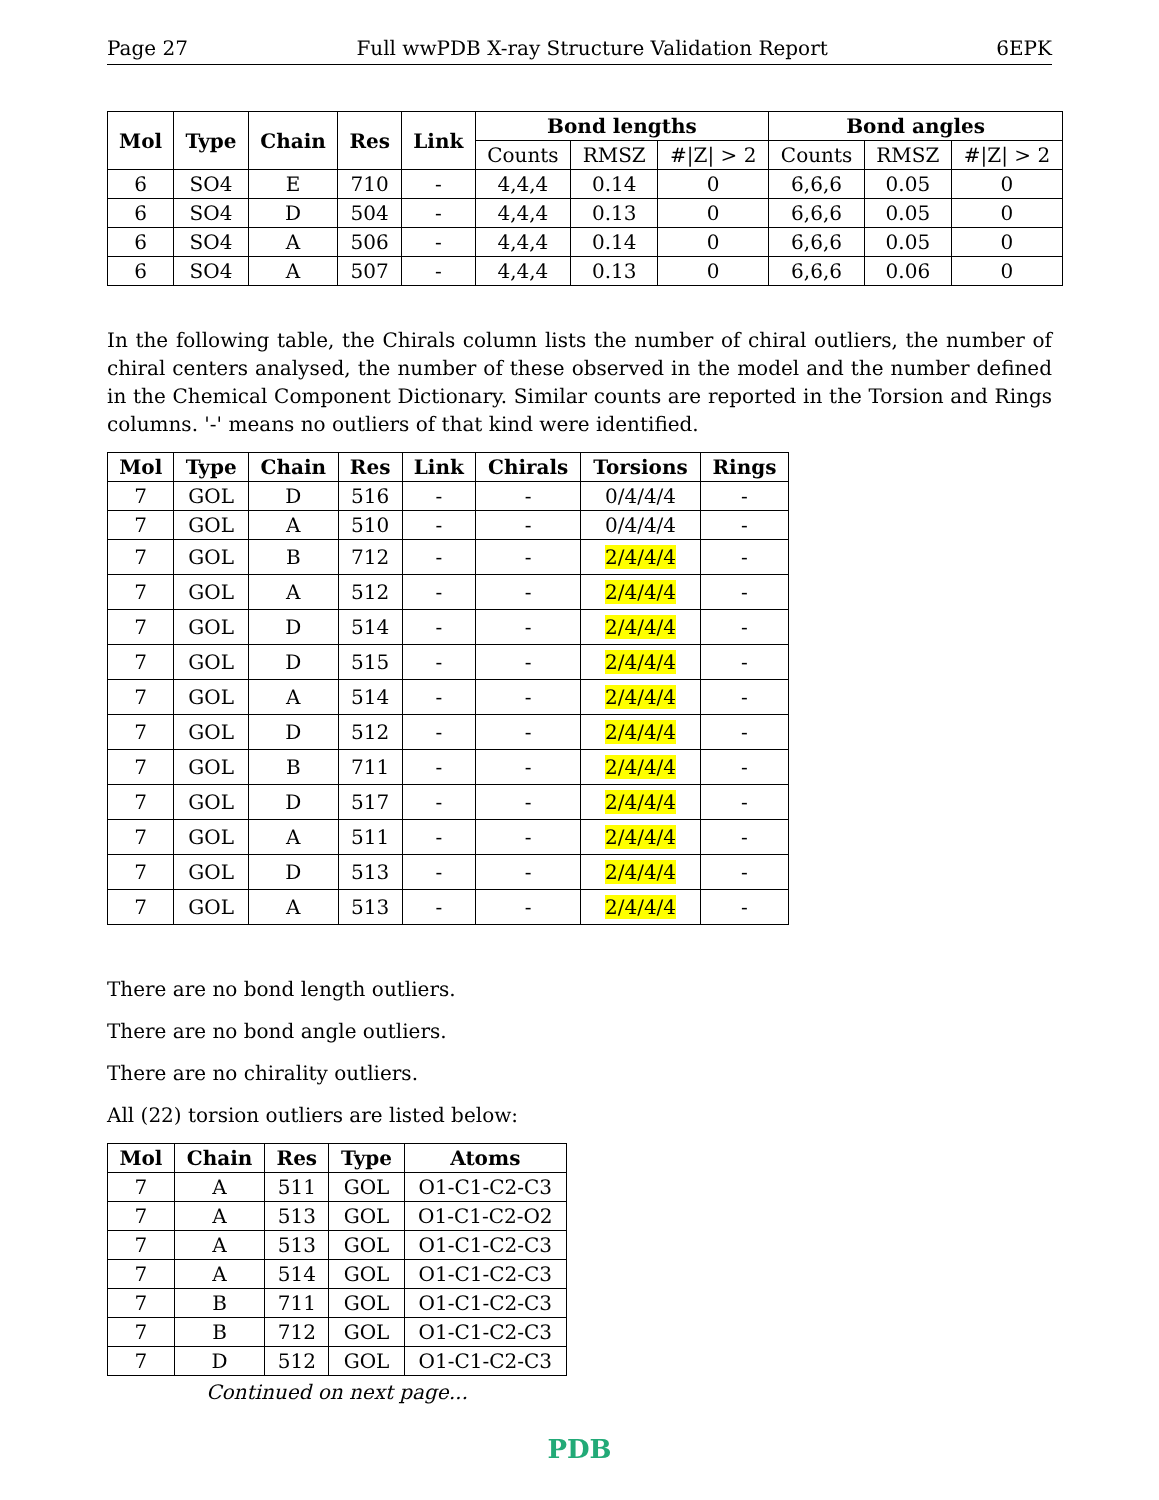Page 27 Full wwPDB X-ray Structure Validation Report 6EPK
| Mol | Type | Chain | Res | Link | Bond lengths | | | Bond angles | | |
| --- | --- | --- | --- | --- | --- | --- | --- | --- | --- | --- |
| | | | | | Counts | RMSZ | #/Z/ > 2 | Counts | RMSZ | #/Z/ > 2 |
| 6 | SO4 | E | 710 | - | 4,4,4 | 0.14 | 0 | 6,6,6 | 0.05 | 0 |
| 6 | SO4 | D | 504 | - | 4,4,4 | 0.13 | 0 | 6,6,6 | 0.05 | 0 |
| 6 | SO4 | A | 506 | - | 4,4,4 | 0.14 | 0 | 6,6,6 | 0.05 | 0 |
| 6 | SO4 | A | 507 | - | 4,4,4 | 0.13 | 0 | 6,6,6 | 0.06 | 0 |
In the following table, the Chirals column lists the number of chiral outliers, the number of chiral centers analysed, the number of these observed in the model and the number defined in the Chemical Component Dictionary. Similar counts are reported in the Torsion and Rings columns. '-' means no outliers of that kind were identified.
| Mol | Type | Chain | Res | Link | Chirals | Torsions | Rings |
| --- | --- | --- | --- | --- | --- | --- | --- |
| 7 | GOL | D | 516 | - | - | 0/4/4/4 | - |
| 7 | GOL | A | 510 | - | - | 0/4/4/4 | - |
| 7 | GOL | B | 712 | - | - | 2/4/4/4 | - |
| 7 | GOL | A | 512 | - | - | 2/4/4/4 | - |
| 7 | GOL | D | 514 | - | - | 2/4/4/4 | - |
| 7 | GOL | D | 515 | - | - | 2/4/4/4 | - |
| 7 | GOL | A | 514 | - | - | 2/4/4/4 | - |
| 7 | GOL | D | 512 | - | - | 2/4/4/4 | - |
| 7 | GOL | B | 711 | - | - | 2/4/4/4 | - |
| 7 | GOL | D | 517 | - | - | 2/4/4/4 | - |
| 7 | GOL | A | 511 | - | - | 2/4/4/4 | - |
| 7 | GOL | D | 513 | - | - | 2/4/4/4 | - |
| 7 | GOL | A | 513 | - | - | 2/4/4/4 | - |
There are no bond length outliers.
There are no bond angle outliers.
There are no chirality outliers.
All (22) torsion outliers are listed below:
| Mol | Chain | Res | Type | Atoms |
| --- | --- | --- | --- | --- |
| 7 | A | 511 | GOL | O1-C1-C2-C3 |
| 7 | A | 513 | GOL | O1-C1-C2-O2 |
| 7 | A | 513 | GOL | O1-C1-C2-C3 |
| 7 | A | 514 | GOL | O1-C1-C2-C3 |
| 7 | B | 711 | GOL | O1-C1-C2-C3 |
| 7 | B | 712 | GOL | O1-C1-C2-C3 |
| 7 | D | 512 | GOL | O1-C1-C2-C3 |
Continued on next page...
PDB